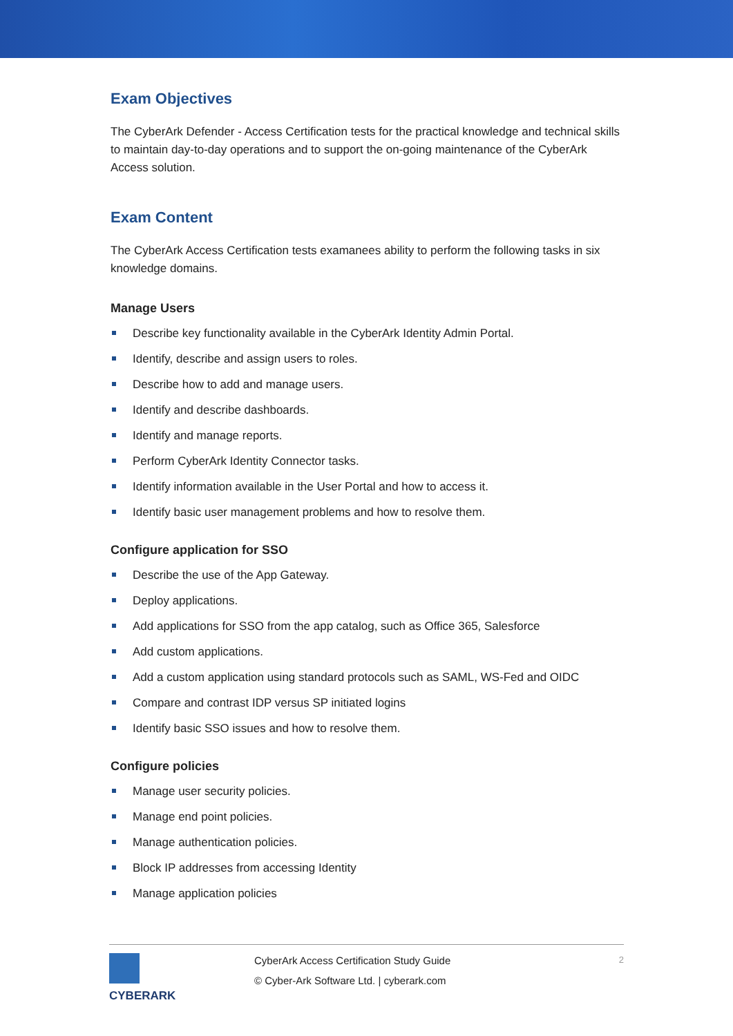Exam Objectives
The CyberArk Defender - Access Certification tests for the practical knowledge and technical skills to maintain day-to-day operations and to support the on-going maintenance of the CyberArk Access solution.
Exam Content
The CyberArk Access Certification tests examanees ability to perform the following tasks in six knowledge domains.
Manage Users
Describe key functionality available in the CyberArk Identity Admin Portal.
Identify, describe and assign users to roles.
Describe how to add and manage users.
Identify and describe dashboards.
Identify and manage reports.
Perform CyberArk Identity Connector tasks.
Identify information available in the User Portal and how to access it.
Identify basic user management problems and how to resolve them.
Configure application for SSO
Describe the use of the App Gateway.
Deploy applications.
Add applications for SSO from the app catalog, such as Office 365, Salesforce
Add custom applications.
Add a custom application using standard protocols such as SAML, WS-Fed and OIDC
Compare and contrast IDP versus SP initiated logins
Identify basic SSO issues and how to resolve them.
Configure policies
Manage user security policies.
Manage end point policies.
Manage authentication policies.
Block IP addresses from accessing Identity
Manage application policies
CYBERARK
CyberArk Access Certification Study Guide
© Cyber-Ark Software Ltd. | cyberark.com
2